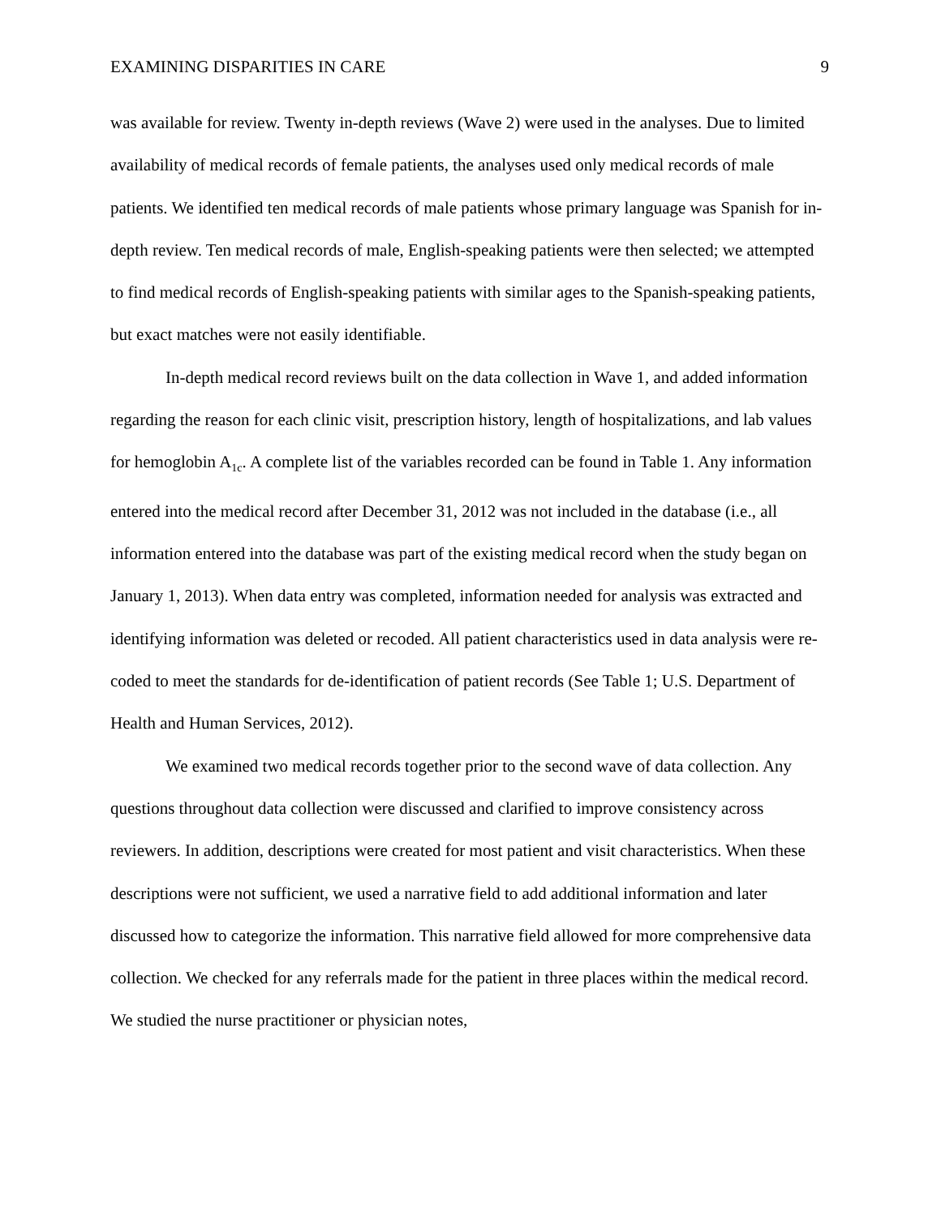EXAMINING DISPARITIES IN CARE 9
was available for review. Twenty in-depth reviews (Wave 2) were used in the analyses. Due to limited availability of medical records of female patients, the analyses used only medical records of male patients. We identified ten medical records of male patients whose primary language was Spanish for in-depth review. Ten medical records of male, English-speaking patients were then selected; we attempted to find medical records of English-speaking patients with similar ages to the Spanish-speaking patients, but exact matches were not easily identifiable.
In-depth medical record reviews built on the data collection in Wave 1, and added information regarding the reason for each clinic visit, prescription history, length of hospitalizations, and lab values for hemoglobin A<sub>1c</sub>. A complete list of the variables recorded can be found in Table 1. Any information entered into the medical record after December 31, 2012 was not included in the database (i.e., all information entered into the database was part of the existing medical record when the study began on January 1, 2013). When data entry was completed, information needed for analysis was extracted and identifying information was deleted or recoded. All patient characteristics used in data analysis were re-coded to meet the standards for de-identification of patient records (See Table 1; U.S. Department of Health and Human Services, 2012).
We examined two medical records together prior to the second wave of data collection. Any questions throughout data collection were discussed and clarified to improve consistency across reviewers. In addition, descriptions were created for most patient and visit characteristics. When these descriptions were not sufficient, we used a narrative field to add additional information and later discussed how to categorize the information. This narrative field allowed for more comprehensive data collection. We checked for any referrals made for the patient in three places within the medical record. We studied the nurse practitioner or physician notes,